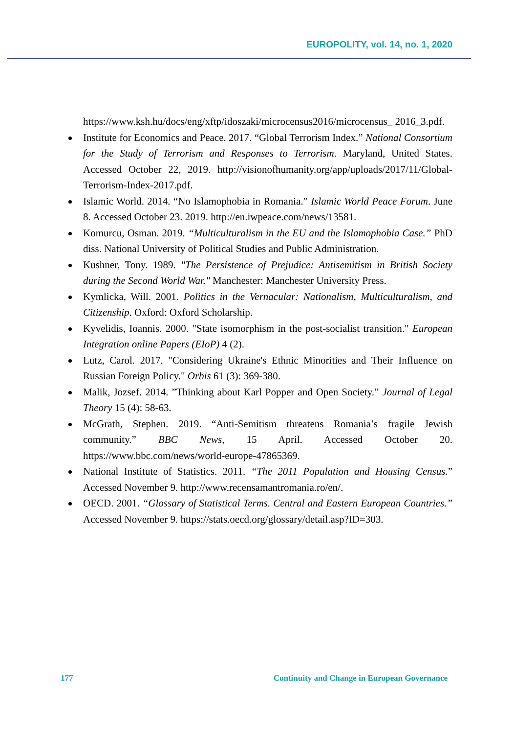EUROPOLITY, vol. 14, no. 1, 2020
https://www.ksh.hu/docs/eng/xftp/idoszaki/microcensus2016/microcensus_ 2016_3.pdf.
Institute for Economics and Peace. 2017. “Global Terrorism Index.” National Consortium for the Study of Terrorism and Responses to Terrorism. Maryland, United States. Accessed October 22, 2019. http://visionofhumanity.org/app/uploads/2017/11/Global-Terrorism-Index-2017.pdf.
Islamic World. 2014. “No Islamophobia in Romania.” Islamic World Peace Forum. June 8. Accessed October 23. 2019. http://en.iwpeace.com/news/13581.
Komurcu, Osman. 2019. “Multiculturalism in the EU and the Islamophobia Case.” PhD diss. National University of Political Studies and Public Administration.
Kushner, Tony. 1989. "The Persistence of Prejudice: Antisemitism in British Society during the Second World War." Manchester: Manchester University Press.
Kymlicka, Will. 2001. Politics in the Vernacular: Nationalism, Multiculturalism, and Citizenship. Oxford: Oxford Scholarship.
Kyvelidis, Ioannis. 2000. "State isomorphism in the post-socialist transition." European Integration online Papers (EIoP) 4 (2).
Lutz, Carol. 2017. "Considering Ukraine's Ethnic Minorities and Their Influence on Russian Foreign Policy." Orbis 61 (3): 369-380.
Malik, Jozsef. 2014. ”Thinking about Karl Popper and Open Society.” Journal of Legal Theory 15 (4): 58-63.
McGrath, Stephen. 2019. “Anti-Semitism threatens Romania’s fragile Jewish community.” BBC News, 15 April. Accessed October 20. https://www.bbc.com/news/world-europe-47865369.
National Institute of Statistics. 2011. “The 2011 Population and Housing Census.” Accessed November 9. http://www.recensamantromania.ro/en/.
OECD. 2001. “Glossary of Statistical Terms. Central and Eastern European Countries.” Accessed November 9. https://stats.oecd.org/glossary/detail.asp?ID=303.
177 Continuity and Change in European Governance